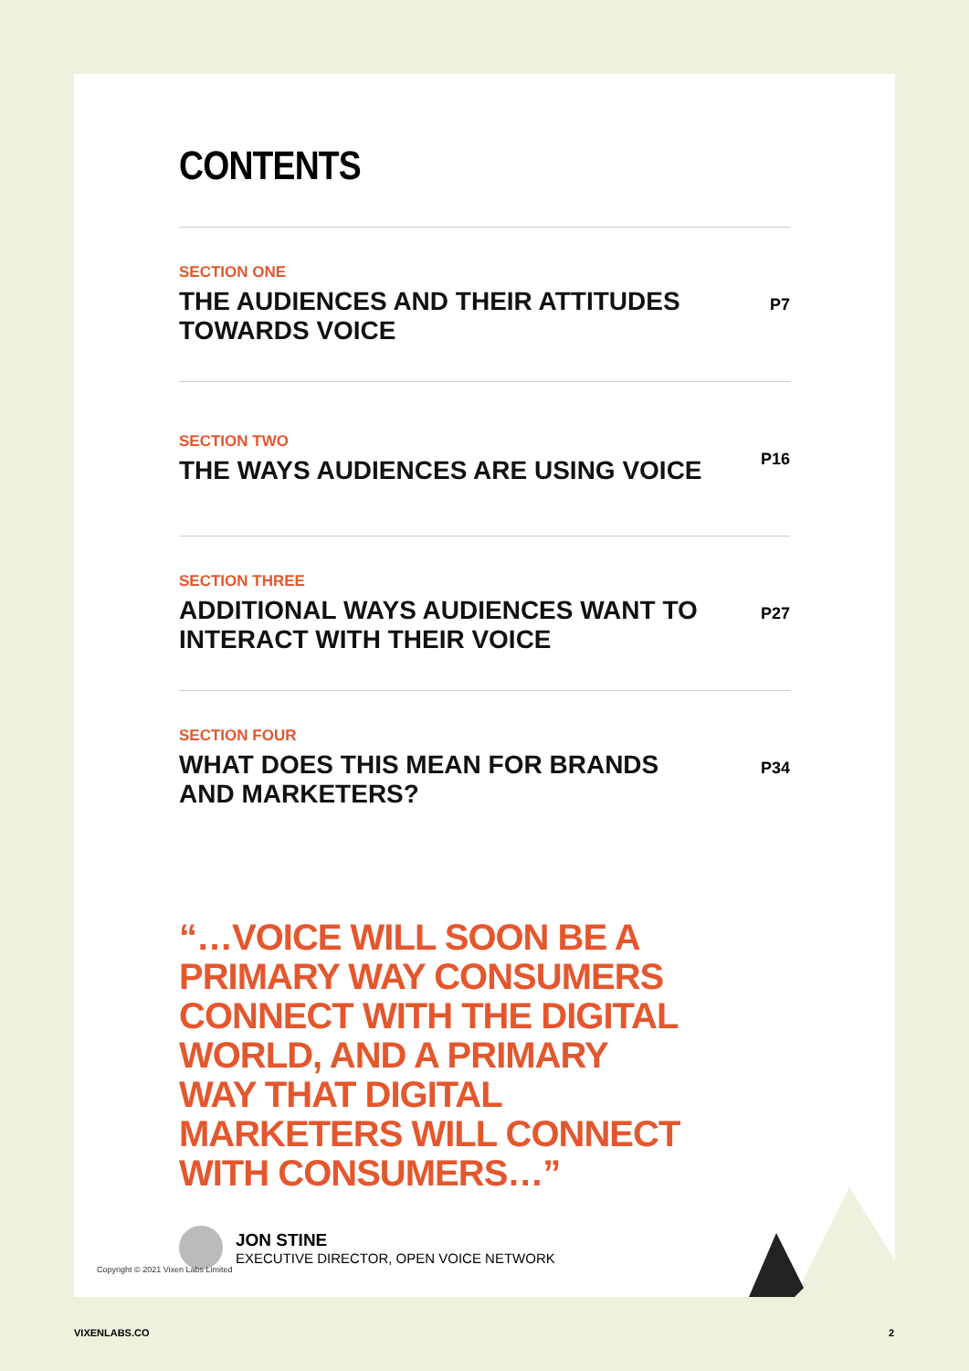CONTENTS
SECTION ONE
THE AUDIENCES AND THEIR ATTITUDES
TOWARDS VOICE
P7
SECTION TWO
THE WAYS AUDIENCES ARE USING VOICE
P16
SECTION THREE
ADDITIONAL WAYS AUDIENCES WANT TO
INTERACT WITH THEIR VOICE
P27
SECTION FOUR
WHAT DOES THIS MEAN FOR BRANDS
AND MARKETERS?
P34
“…VOICE WILL SOON BE A PRIMARY WAY CONSUMERS CONNECT WITH THE DIGITAL WORLD, AND A PRIMARY WAY THAT DIGITAL MARKETERS WILL CONNECT WITH CONSUMERS…”
JON STINE
EXECUTIVE DIRECTOR, OPEN VOICE NETWORK
Copyright © 2021 Vixen Labs Limited
VIXENLABS.CO 2